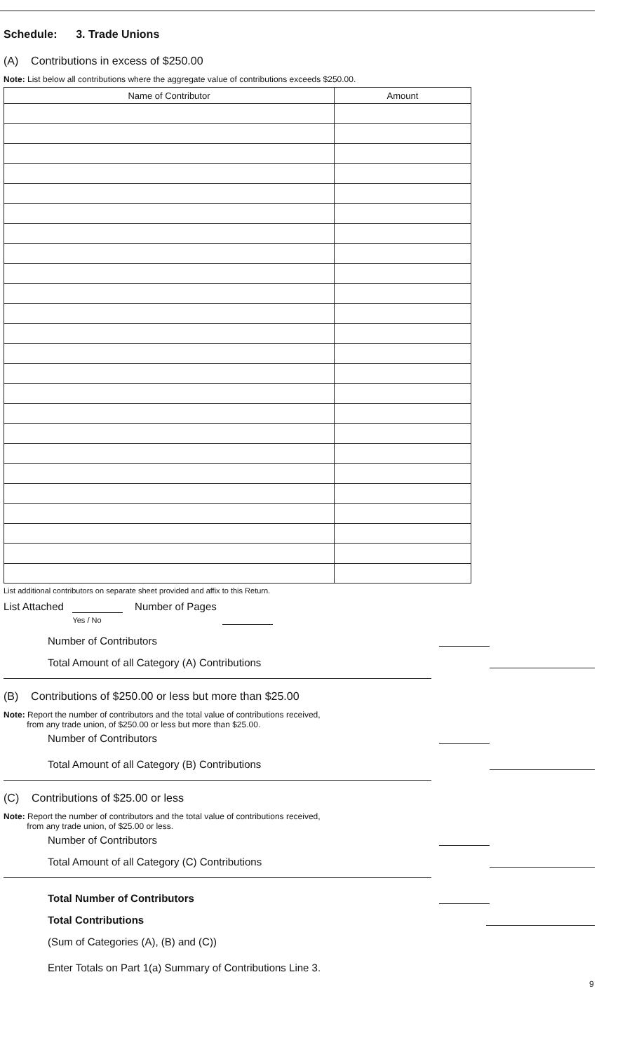Schedule: 3. Trade Unions
(A) Contributions in excess of $250.00
Note: List below all contributions where the aggregate value of contributions exceeds $250.00.
| Name of Contributor | Amount |
| --- | --- |
List additional contributors on separate sheet provided and affix to this Return.
List Attached
Yes / No Number of Pages
Number of Contributors
Total Amount of all Category (A) Contributions
(B) Contributions of $250.00 or less but more than $25.00
Note: Report the number of contributors and the total value of contributions received,
from any trade union, of $250.00 or less but more than $25.00.
Number of Contributors
Total Amount of all Category (B) Contributions
(C) Contributions of $25.00 or less
Note: Report the number of contributors and the total value of contributions received,
from any trade union, of $25.00 or less.
Number of Contributors
Total Amount of all Category (C) Contributions
Total Number of Contributors
Total Contributions
(Sum of Categories (A), (B) and (C))
Enter Totals on Part 1(a) Summary of Contributions Line 3.
9